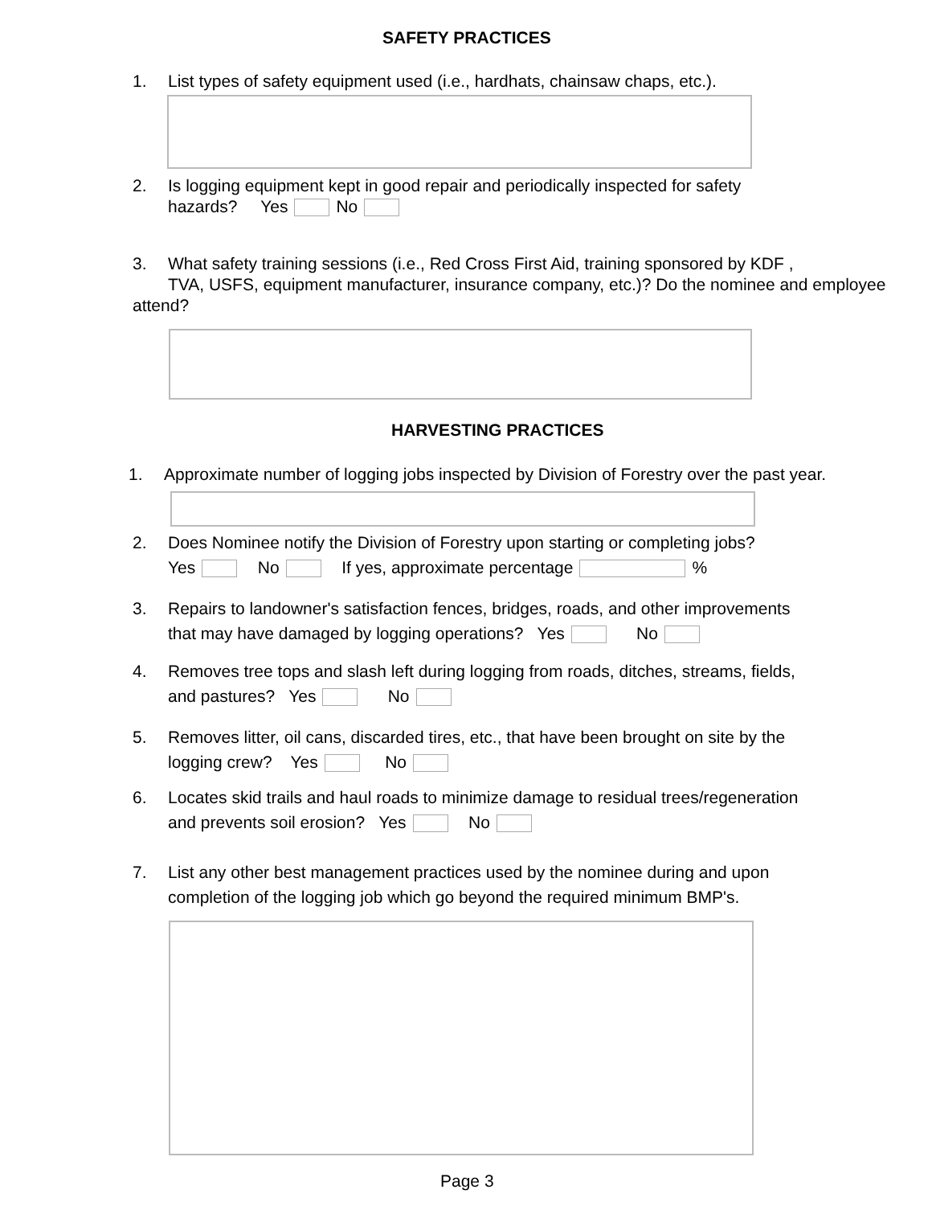SAFETY PRACTICES
1. List types of safety equipment used (i.e., hardhats, chainsaw chaps, etc.).
2. Is logging equipment kept in good repair and periodically inspected for safety
hazards? Yes No
3. What safety training sessions (i.e., Red Cross First Aid, training sponsored by KDF ,
TVA, USFS, equipment manufacturer, insurance company, etc.)? Do the nominee and employee attend?
HARVESTING PRACTICES
1. Approximate number of logging jobs inspected by Division of Forestry over the past year.
2. Does Nominee notify the Division of Forestry upon starting or completing jobs?
Yes No If yes, approximate percentage %
3. Repairs to landowner's satisfaction fences, bridges, roads, and other improvements
that may have damaged by logging operations? Yes No
4. Removes tree tops and slash left during logging from roads, ditches, streams, fields,
and pastures? Yes No
5. Removes litter, oil cans, discarded tires, etc., that have been brought on site by the
logging crew? Yes No
6. Locates skid trails and haul roads to minimize damage to residual trees/regeneration
and prevents soil erosion? Yes No
7. List any other best management practices used by the nominee during and upon
completion of the logging job which go beyond the required minimum BMP's.
Page 3